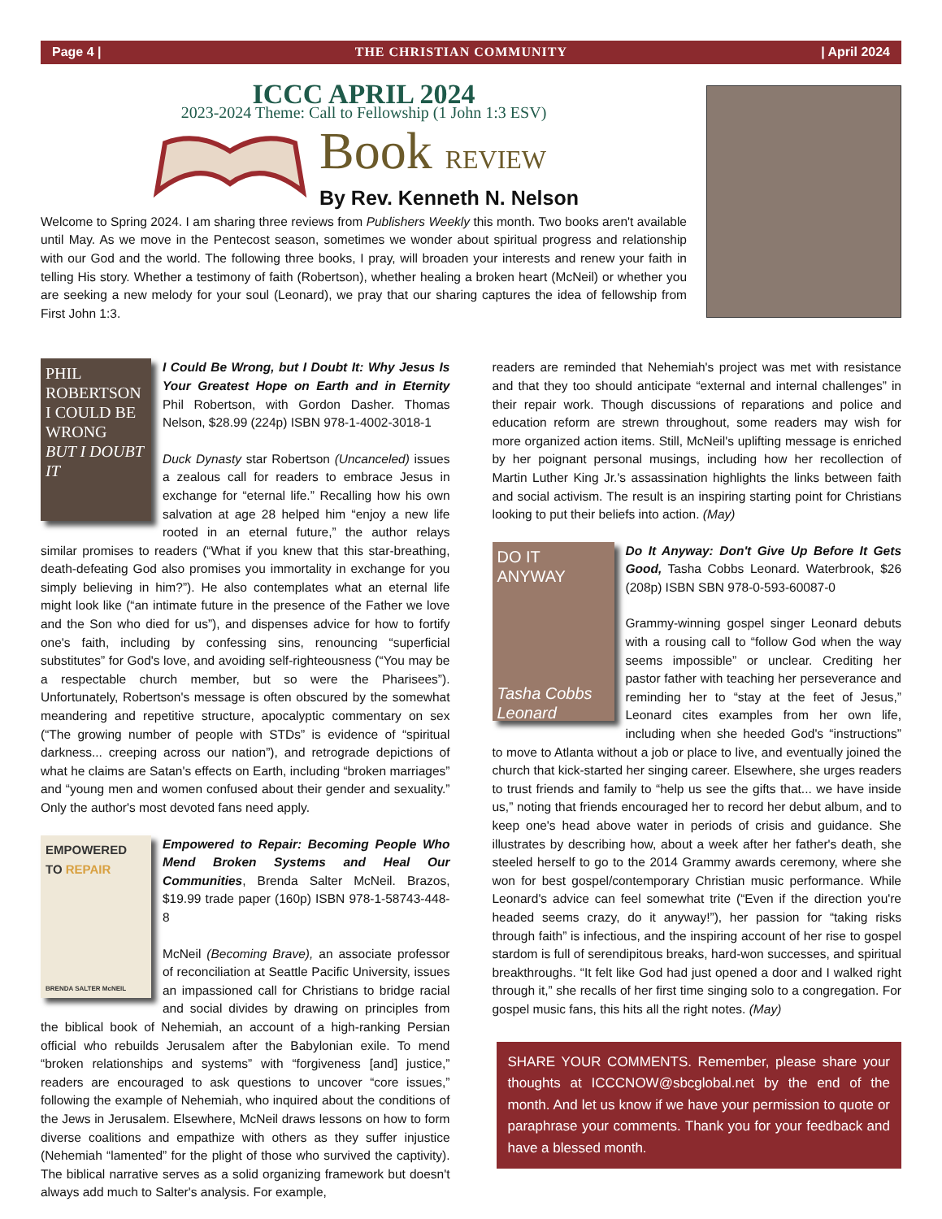Page 4 | THE CHRISTIAN COMMUNITY | April 2024
ICCC APRIL 2024
2023-2024 Theme: Call to Fellowship (1 John 1:3 ESV)
Book REVIEW
By Rev. Kenneth N. Nelson
Welcome to Spring 2024. I am sharing three reviews from Publishers Weekly this month. Two books aren't available until May. As we move in the Pentecost season, sometimes we wonder about spiritual progress and relationship with our God and the world. The following three books, I pray, will broaden your interests and renew your faith in telling His story. Whether a testimony of faith (Robertson), whether healing a broken heart (McNeil) or whether you are seeking a new melody for your soul (Leonard), we pray that our sharing captures the idea of fellowship from First John 1:3.
PHIL ROBERTSON
I COULD BE WRONG
BUT I DOUBT IT
I Could Be Wrong, but I Doubt It: Why Jesus Is Your Greatest Hope on Earth and in Eternity Phil Robertson, with Gordon Dasher. Thomas Nelson, $28.99 (224p) ISBN 978-1-4002-3018-1
Duck Dynasty star Robertson (Uncanceled) issues a zealous call for readers to embrace Jesus in exchange for “eternal life.” Recalling how his own salvation at age 28 helped him “enjoy a new life rooted in an eternal future,” the author relays similar promises to readers (“What if you knew that this star-breathing, death-defeating God also promises you immortality in exchange for you simply believing in him?”). He also contemplates what an eternal life might look like (“an intimate future in the presence of the Father we love and the Son who died for us”), and dispenses advice for how to fortify one's faith, including by confessing sins, renouncing “superficial substitutes” for God's love, and avoiding self-righteousness (“You may be a respectable church member, but so were the Pharisees”). Unfortunately, Robertson's message is often obscured by the somewhat meandering and repetitive structure, apocalyptic commentary on sex (“The growing number of people with STDs” is evidence of “spiritual darkness... creeping across our nation”), and retrograde depictions of what he claims are Satan's effects on Earth, including “broken marriages” and “young men and women confused about their gender and sexuality.” Only the author's most devoted fans need apply.
EMPOWERED TO REPAIR
BRENDA SALTER McNEIL
Empowered to Repair: Becoming People Who Mend Broken Systems and Heal Our Communities, Brenda Salter McNeil. Brazos, $19.99 trade paper (160p) ISBN 978-1-58743-448-8
McNeil (Becoming Brave), an associate professor of reconciliation at Seattle Pacific University, issues an impassioned call for Christians to bridge racial and social divides by drawing on principles from the biblical book of Nehemiah, an account of a high-ranking Persian official who rebuilds Jerusalem after the Babylonian exile. To mend “broken relationships and systems” with “forgiveness [and] justice,” readers are encouraged to ask questions to uncover “core issues,” following the example of Nehemiah, who inquired about the conditions of the Jews in Jerusalem. Elsewhere, McNeil draws lessons on how to form diverse coalitions and empathize with others as they suffer injustice (Nehemiah “lamented” for the plight of those who survived the captivity). The biblical narrative serves as a solid organizing framework but doesn't always add much to Salter's analysis. For example,
readers are reminded that Nehemiah's project was met with resistance and that they too should anticipate “external and internal challenges” in their repair work. Though discussions of reparations and police and education reform are strewn throughout, some readers may wish for more organized action items. Still, McNeil's uplifting message is enriched by her poignant personal musings, including how her recollection of Martin Luther King Jr.'s assassination highlights the links between faith and social activism. The result is an inspiring starting point for Christians looking to put their beliefs into action. (May)
DO IT ANYWAY
Tasha Cobbs Leonard
Do It Anyway: Don't Give Up Before It Gets Good, Tasha Cobbs Leonard. Waterbrook, $26 (208p) ISBN SBN 978-0-593-60087-0
Grammy-winning gospel singer Leonard debuts with a rousing call to “follow God when the way seems impossible” or unclear. Crediting her pastor father with teaching her perseverance and reminding her to “stay at the feet of Jesus,” Leonard cites examples from her own life, including when she heeded God's “instructions” to move to Atlanta without a job or place to live, and eventually joined the church that kick-started her singing career. Elsewhere, she urges readers to trust friends and family to “help us see the gifts that... we have inside us,” noting that friends encouraged her to record her debut album, and to keep one's head above water in periods of crisis and guidance. She illustrates by describing how, about a week after her father's death, she steeled herself to go to the 2014 Grammy awards ceremony, where she won for best gospel/contemporary Christian music performance. While Leonard's advice can feel somewhat trite (“Even if the direction you're headed seems crazy, do it anyway!”), her passion for “taking risks through faith” is infectious, and the inspiring account of her rise to gospel stardom is full of serendipitous breaks, hard-won successes, and spiritual breakthroughs. “It felt like God had just opened a door and I walked right through it,” she recalls of her first time singing solo to a congregation. For gospel music fans, this hits all the right notes. (May)
SHARE YOUR COMMENTS. Remember, please share your thoughts at ICCCNOW@sbcglobal.net by the end of the month. And let us know if we have your permission to quote or paraphrase your comments. Thank you for your feedback and have a blessed month.